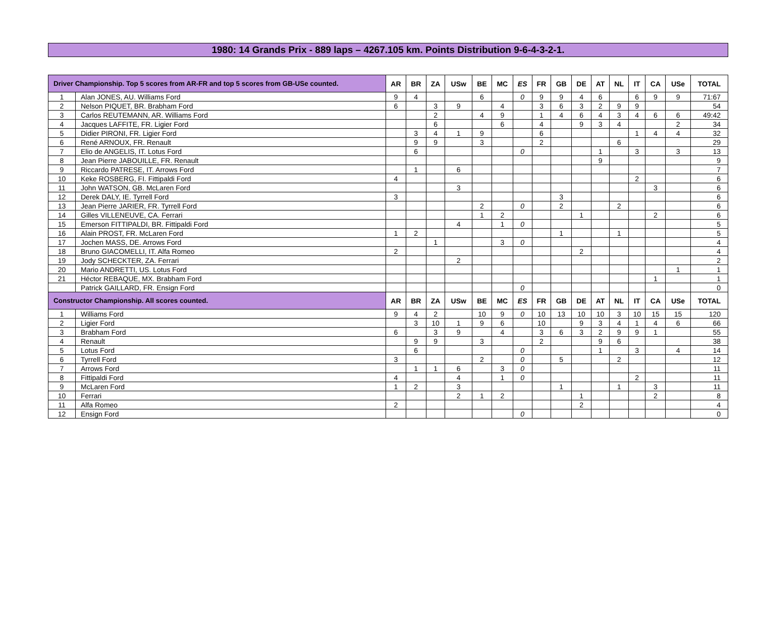1980: 14 Grands Prix - 889 laps – 4267.105 km. Points Distribution 9-6-4-3-2-1.
| Driver Championship. Top 5 scores from AR-FR and top 5 scores from GB-USe counted. | | AR | BR | ZA | USw | BE | MC | ES | FR | GB | DE | AT | NL | IT | CA | USe | TOTAL |
| --- | --- | --- | --- | --- | --- | --- | --- | --- | --- | --- | --- | --- | --- | --- | --- | --- | --- |
| 1 | Alan JONES, AU. Williams Ford | 9 | 4 | | | 6 | | 0 | 9 | 9 | 4 | 6 | | 6 | 9 | 9 | 71:67 |
| 2 | Nelson PIQUET, BR. Brabham Ford | 6 | | 3 | 9 | | 4 | | 3 | 6 | 3 | 2 | 9 | 9 | | | 54 |
| 3 | Carlos REUTEMANN, AR. Williams Ford | | | 2 | | 4 | 9 | | 1 | 4 | 6 | 4 | 3 | 4 | 6 | 6 | 49:42 |
| 4 | Jacques LAFFITE, FR. Ligier Ford | | | 6 | | | 6 | | 4 | | 9 | 3 | 4 | | | 2 | 34 |
| 5 | Didier PIRONI, FR. Ligier Ford | | 3 | 4 | 1 | 9 | | | 6 | | | | | 1 | 4 | 4 | 32 |
| 6 | René ARNOUX, FR. Renault | | 9 | 9 | | 3 | | | 2 | | | | 6 | | | | 29 |
| 7 | Elio de ANGELIS, IT. Lotus Ford | | 6 | | | | | 0 | | | | 1 | | 3 | | 3 | 13 |
| 8 | Jean Pierre JABOUILLE, FR. Renault | | | | | | | | | | | 9 | | | | | 9 |
| 9 | Riccardo PATRESE, IT. Arrows Ford | | 1 | | 6 | | | | | | | | | | | | 7 |
| 10 | Keke ROSBERG, FI. Fittipaldi Ford | 4 | | | | | | | | | | | | 2 | | | 6 |
| 11 | John WATSON, GB. McLaren Ford | | | | 3 | | | | | | | | | | 3 | | 6 |
| 12 | Derek DALY, IE. Tyrrell Ford | 3 | | | | | | | | 3 | | | | | | | 6 |
| 13 | Jean Pierre JARIER, FR. Tyrrell Ford | | | | | 2 | | 0 | | 2 | | | 2 | | | | 6 |
| 14 | Gilles VILLENEUVE, CA. Ferrari | | | | | 1 | 2 | | | | 1 | | | | 2 | | 6 |
| 15 | Emerson FITTIPALDI, BR. Fittipaldi Ford | | | | 4 | | 1 | 0 | | | | | | | | | 5 |
| 16 | Alain PROST, FR. McLaren Ford | 1 | 2 | | | | | | | 1 | | | 1 | | | | 5 |
| 17 | Jochen MASS, DE. Arrows Ford | | | 1 | | | 3 | 0 | | | | | | | | | 4 |
| 18 | Bruno GIACOMELLI, IT. Alfa Romeo | 2 | | | | | | | | | 2 | | | | | | 4 |
| 19 | Jody SCHECKTER, ZA. Ferrari | | | | 2 | | | | | | | | | | | | 2 |
| 20 | Mario ANDRETTI, US. Lotus Ford | | | | | | | | | | | | | | | 1 | 1 |
| 21 | Héctor REBAQUE, MX. Brabham Ford | | | | | | | | | | | | | | 1 | | 1 |
| | Patrick GAILLARD, FR. Ensign Ford | | | | | | | 0 | | | | | | | | | 0 |
| Constructor Championship. All scores counted. | | AR | BR | ZA | USw | BE | MC | ES | FR | GB | DE | AT | NL | IT | CA | USe | TOTAL |
| 1 | Williams Ford | 9 | 4 | 2 | | 10 | 9 | 0 | 10 | 13 | 10 | 10 | 3 | 10 | 15 | 15 | 120 |
| 2 | Ligier Ford | | 3 | 10 | 1 | 9 | 6 | | 10 | | 9 | 3 | 4 | 1 | 4 | 6 | 66 |
| 3 | Brabham Ford | 6 | | 3 | 9 | | 4 | | 3 | 6 | 3 | 2 | 9 | 9 | 1 | | 55 |
| 4 | Renault | | 9 | 9 | | 3 | | | 2 | | | 9 | 6 | | | | 38 |
| 5 | Lotus Ford | | 6 | | | | | 0 | | | | 1 | | 3 | | 4 | 14 |
| 6 | Tyrrell Ford | 3 | | | | 2 | | 0 | | 5 | | | 2 | | | | 12 |
| 7 | Arrows Ford | | 1 | 1 | 6 | | 3 | 0 | | | | | | | | | 11 |
| 8 | Fittipaldi Ford | 4 | | | 4 | | 1 | 0 | | | | | | 2 | | | 11 |
| 9 | McLaren Ford | 1 | 2 | | 3 | | | | | 1 | | | 1 | | 3 | | 11 |
| 10 | Ferrari | | | | 2 | 1 | 2 | | | | 1 | | | | 2 | | 8 |
| 11 | Alfa Romeo | 2 | | | | | | | | | 2 | | | | | | 4 |
| 12 | Ensign Ford | | | | | | | 0 | | | | | | | | | 0 |